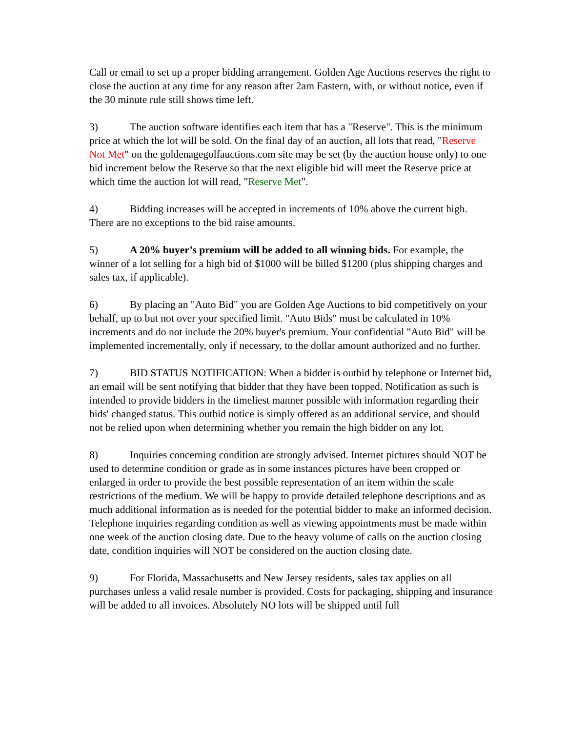Call or email to set up a proper bidding arrangement. Golden Age Auctions reserves the right to close the auction at any time for any reason after 2am Eastern, with, or without notice, even if the 30 minute rule still shows time left.
3) The auction software identifies each item that has a "Reserve". This is the minimum price at which the lot will be sold. On the final day of an auction, all lots that read, "Reserve Not Met" on the goldenagegolfauctions.com site may be set (by the auction house only) to one bid increment below the Reserve so that the next eligible bid will meet the Reserve price at which time the auction lot will read, "Reserve Met".
4) Bidding increases will be accepted in increments of 10% above the current high. There are no exceptions to the bid raise amounts.
5) A 20% buyer’s premium will be added to all winning bids. For example, the winner of a lot selling for a high bid of $1000 will be billed $1200 (plus shipping charges and sales tax, if applicable).
6) By placing an "Auto Bid" you are Golden Age Auctions to bid competitively on your behalf, up to but not over your specified limit. "Auto Bids" must be calculated in 10% increments and do not include the 20% buyer's premium. Your confidential "Auto Bid" will be implemented incrementally, only if necessary, to the dollar amount authorized and no further.
7) BID STATUS NOTIFICATION: When a bidder is outbid by telephone or Internet bid, an email will be sent notifying that bidder that they have been topped. Notification as such is intended to provide bidders in the timeliest manner possible with information regarding their bids' changed status. This outbid notice is simply offered as an additional service, and should not be relied upon when determining whether you remain the high bidder on any lot.
8) Inquiries concerning condition are strongly advised. Internet pictures should NOT be used to determine condition or grade as in some instances pictures have been cropped or enlarged in order to provide the best possible representation of an item within the scale restrictions of the medium. We will be happy to provide detailed telephone descriptions and as much additional information as is needed for the potential bidder to make an informed decision. Telephone inquiries regarding condition as well as viewing appointments must be made within one week of the auction closing date. Due to the heavy volume of calls on the auction closing date, condition inquiries will NOT be considered on the auction closing date.
9) For Florida, Massachusetts and New Jersey residents, sales tax applies on all purchases unless a valid resale number is provided. Costs for packaging, shipping and insurance will be added to all invoices. Absolutely NO lots will be shipped until full